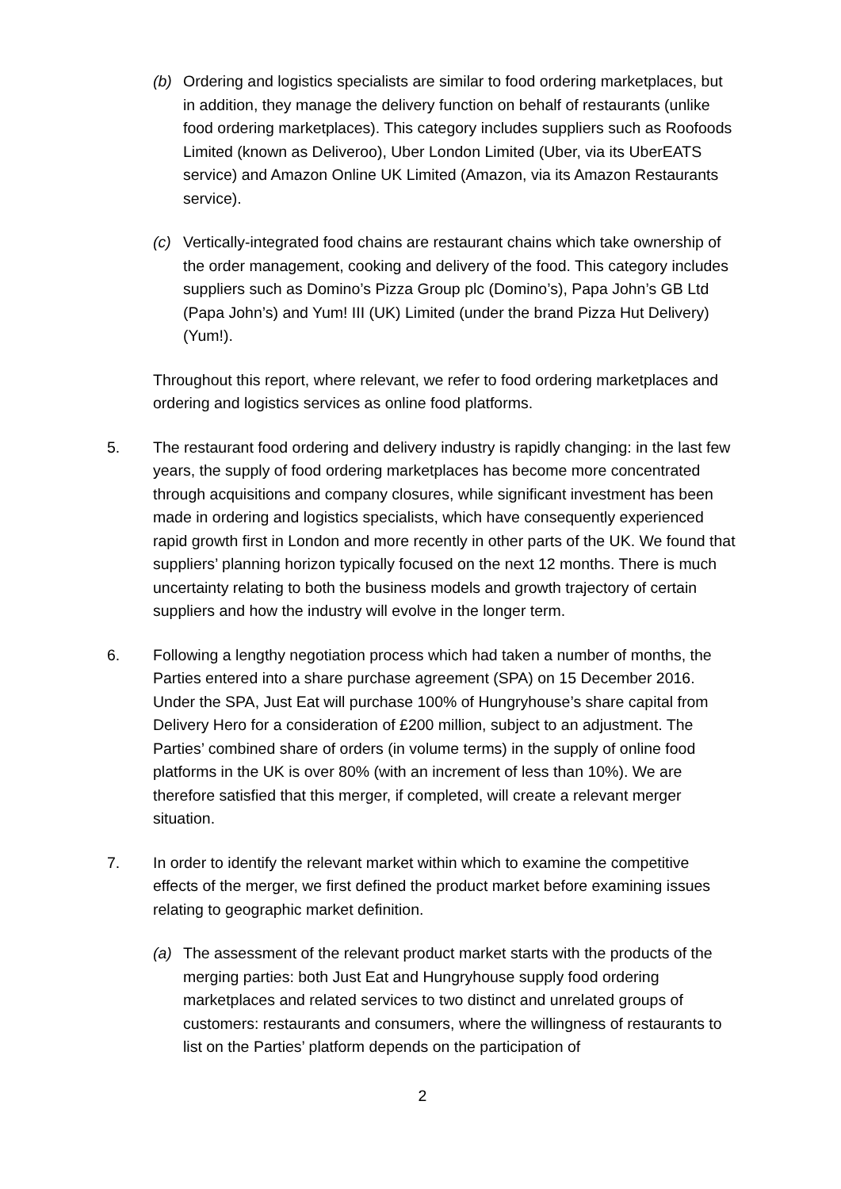(b) Ordering and logistics specialists are similar to food ordering marketplaces, but in addition, they manage the delivery function on behalf of restaurants (unlike food ordering marketplaces). This category includes suppliers such as Roofoods Limited (known as Deliveroo), Uber London Limited (Uber, via its UberEATS service) and Amazon Online UK Limited (Amazon, via its Amazon Restaurants service).
(c) Vertically-integrated food chains are restaurant chains which take ownership of the order management, cooking and delivery of the food. This category includes suppliers such as Domino’s Pizza Group plc (Domino’s), Papa John’s GB Ltd (Papa John’s) and Yum! III (UK) Limited (under the brand Pizza Hut Delivery) (Yum!).
Throughout this report, where relevant, we refer to food ordering marketplaces and ordering and logistics services as online food platforms.
5. The restaurant food ordering and delivery industry is rapidly changing: in the last few years, the supply of food ordering marketplaces has become more concentrated through acquisitions and company closures, while significant investment has been made in ordering and logistics specialists, which have consequently experienced rapid growth first in London and more recently in other parts of the UK. We found that suppliers’ planning horizon typically focused on the next 12 months. There is much uncertainty relating to both the business models and growth trajectory of certain suppliers and how the industry will evolve in the longer term.
6. Following a lengthy negotiation process which had taken a number of months, the Parties entered into a share purchase agreement (SPA) on 15 December 2016. Under the SPA, Just Eat will purchase 100% of Hungryhouse’s share capital from Delivery Hero for a consideration of £200 million, subject to an adjustment. The Parties’ combined share of orders (in volume terms) in the supply of online food platforms in the UK is over 80% (with an increment of less than 10%). We are therefore satisfied that this merger, if completed, will create a relevant merger situation.
7. In order to identify the relevant market within which to examine the competitive effects of the merger, we first defined the product market before examining issues relating to geographic market definition.
(a) The assessment of the relevant product market starts with the products of the merging parties: both Just Eat and Hungryhouse supply food ordering marketplaces and related services to two distinct and unrelated groups of customers: restaurants and consumers, where the willingness of restaurants to list on the Parties’ platform depends on the participation of
2